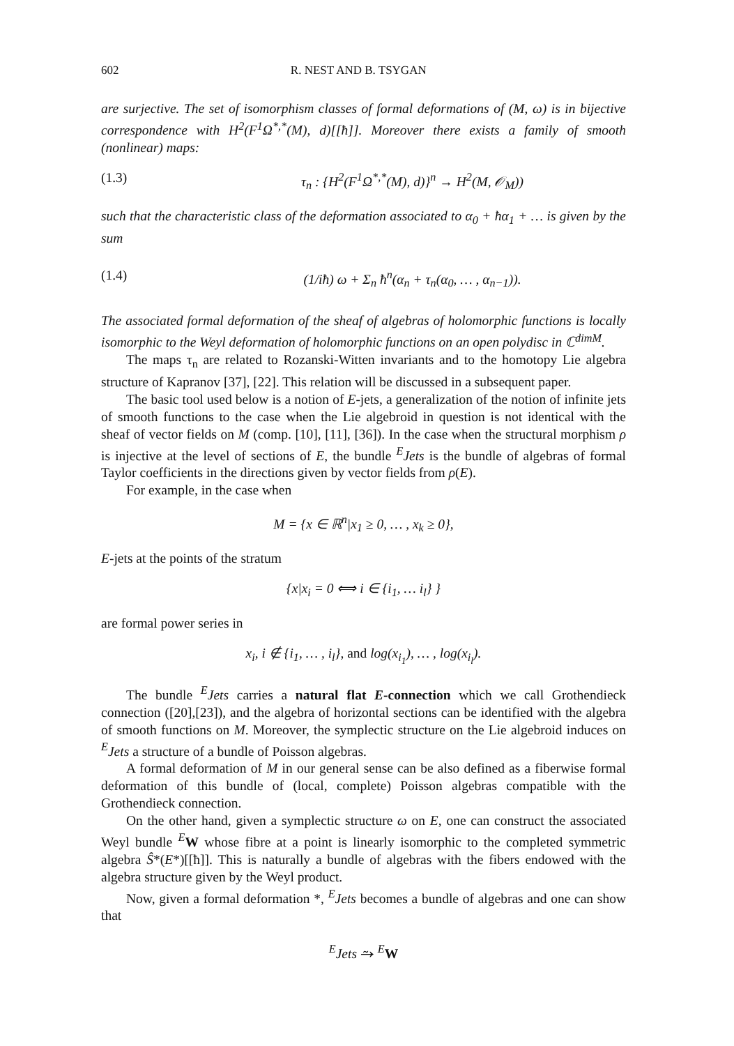602 R. NEST AND B. TSYGAN
are surjective. The set of isomorphism classes of formal deformations of (M, ω) is in bijective correspondence with H<sup>2</sup>(F<sup>1</sup>Ω<sup>*,*</sup>(M), d)[[ħ]]. Moreover there exists a family of smooth (nonlinear) maps:
(1.3) τ<sub>n</sub> : {H<sup>2</sup>(F<sup>1</sup>Ω<sup>*,*</sup>(M), d)}<sup>n</sup> → H<sup>2</sup>(M, 𝒪<sub>M</sub>))
such that the characteristic class of the deformation associated to α<sub>0</sub> + ħα<sub>1</sub> + … is given by the sum
(1.4) (1/iħ) ω + Σ<sub>n</sub> ħ<sup>n</sup>(α<sub>n</sub> + τ<sub>n</sub>(α<sub>0</sub>, … , α<sub>n−1</sub>)).
The associated formal deformation of the sheaf of algebras of holomorphic functions is locally isomorphic to the Weyl deformation of holomorphic functions on an open polydisc in ℂ<sup>dimM</sup>.
The maps τ<sub>n</sub> are related to Rozanski-Witten invariants and to the homotopy Lie algebra structure of Kapranov [37], [22]. This relation will be discussed in a subsequent paper.
The basic tool used below is a notion of E-jets, a generalization of the notion of infinite jets of smooth functions to the case when the Lie algebroid in question is not identical with the sheaf of vector fields on M (comp. [10], [11], [36]). In the case when the structural morphism ρ is injective at the level of sections of E, the bundle <sup>E</sup>Jets is the bundle of algebras of formal Taylor coefficients in the directions given by vector fields from ρ(E).
For example, in the case when
M = {x ∈ ℝ<sup>n</sup>|x<sub>1</sub> ≥ 0, … , x<sub>k</sub> ≥ 0},
E-jets at the points of the stratum
{x|x<sub>i</sub> = 0 ⟺ i ∈ {i<sub>1</sub>, … i<sub>l</sub>} }
are formal power series in
x<sub>i</sub>, i ∉ {i<sub>1</sub>, … , i<sub>l</sub>}, and log(x<sub>i<sub>1</sub></sub>), … , log(x<sub>i<sub>l</sub></sub>).
The bundle <sup>E</sup>Jets carries a natural flat E-connection which we call Grothendieck connection ([20],[23]), and the algebra of horizontal sections can be identified with the algebra of smooth functions on M. Moreover, the symplectic structure on the Lie algebroid induces on <sup>E</sup>Jets a structure of a bundle of Poisson algebras.
A formal deformation of M in our general sense can be also defined as a fiberwise formal deformation of this bundle of (local, complete) Poisson algebras compatible with the Grothendieck connection.
On the other hand, given a symplectic structure ω on E, one can construct the associated Weyl bundle <sup>E</sup>W whose fibre at a point is linearly isomorphic to the completed symmetric algebra Ŝ*(E*)[[ħ]]. This is naturally a bundle of algebras with the fibers endowed with the algebra structure given by the Weyl product.
Now, given a formal deformation *, <sup>E</sup>Jets becomes a bundle of algebras and one can show that
<sup>E</sup>Jets ⥲ <sup>E</sup>W